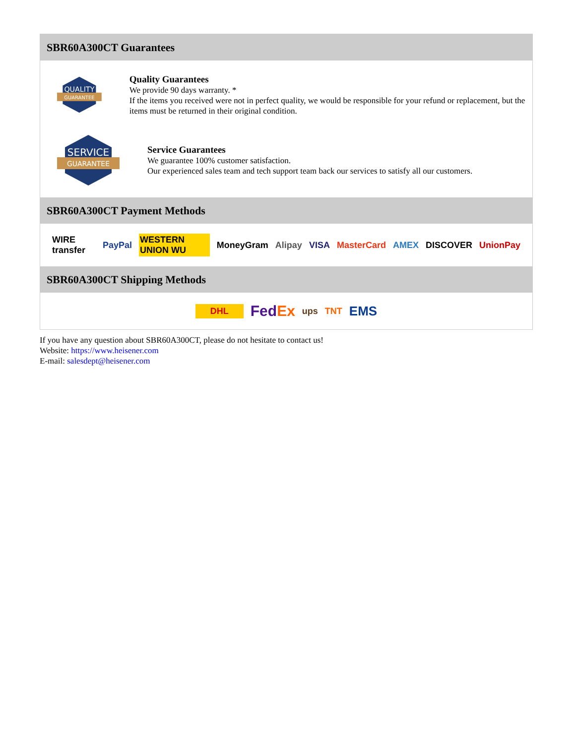SBR60A300CT Guarantees
QUALITY
GUARANTEE
Quality Guarantees
We provide 90 days warranty. *
If the items you received were not in perfect quality, we would be responsible for your refund or replacement, but the items must be returned in their original condition.
SERVICE
GUARANTEE
Service Guarantees
We guarantee 100% customer satisfaction.
Our experienced sales team and tech support team back our services to satisfy all our customers.
SBR60A300CT Payment Methods
WIRE transfer PayPal WESTERN UNION WU MoneyGram Alipay VISA MasterCard AMEX DISCOVER UnionPay
SBR60A300CT Shipping Methods
DHL FedEx ups TNT EMS
If you have any question about SBR60A300CT, please do not hesitate to contact us!
Website: https://www.heisener.com
E-mail: salesdept@heisener.com